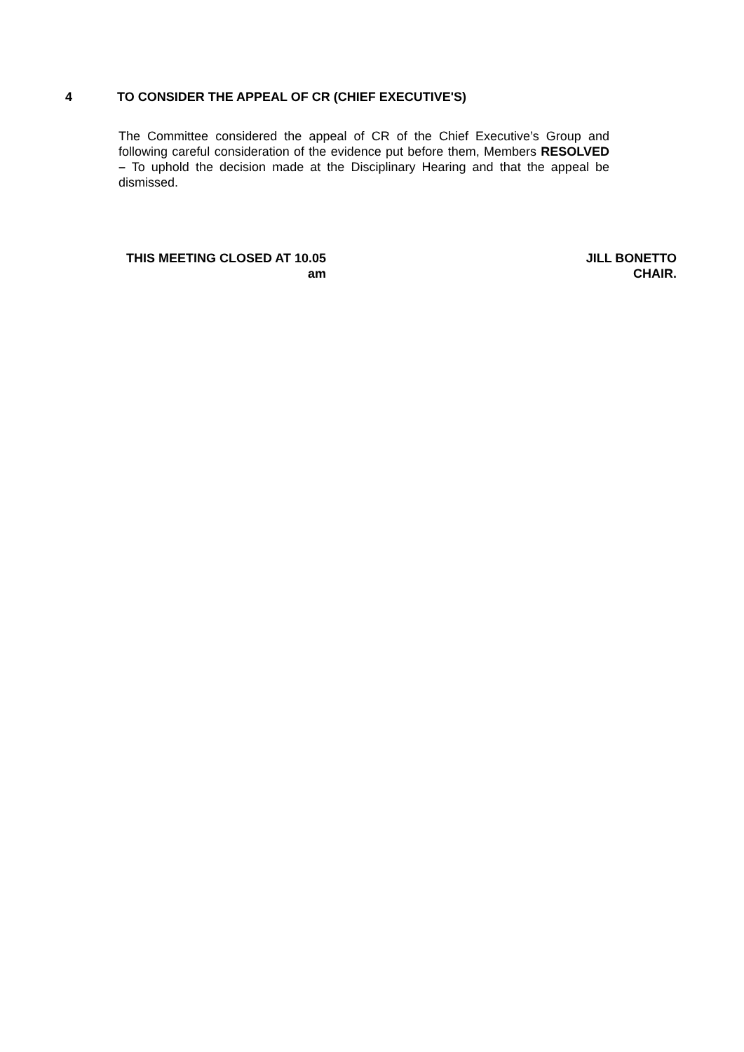4 TO CONSIDER THE APPEAL OF CR (CHIEF EXECUTIVE'S)
The Committee considered the appeal of CR of the Chief Executive’s Group and following careful consideration of the evidence put before them, Members RESOLVED – To uphold the decision made at the Disciplinary Hearing and that the appeal be dismissed.
THIS MEETING CLOSED AT 10.05
am
JILL BONETTO
CHAIR.